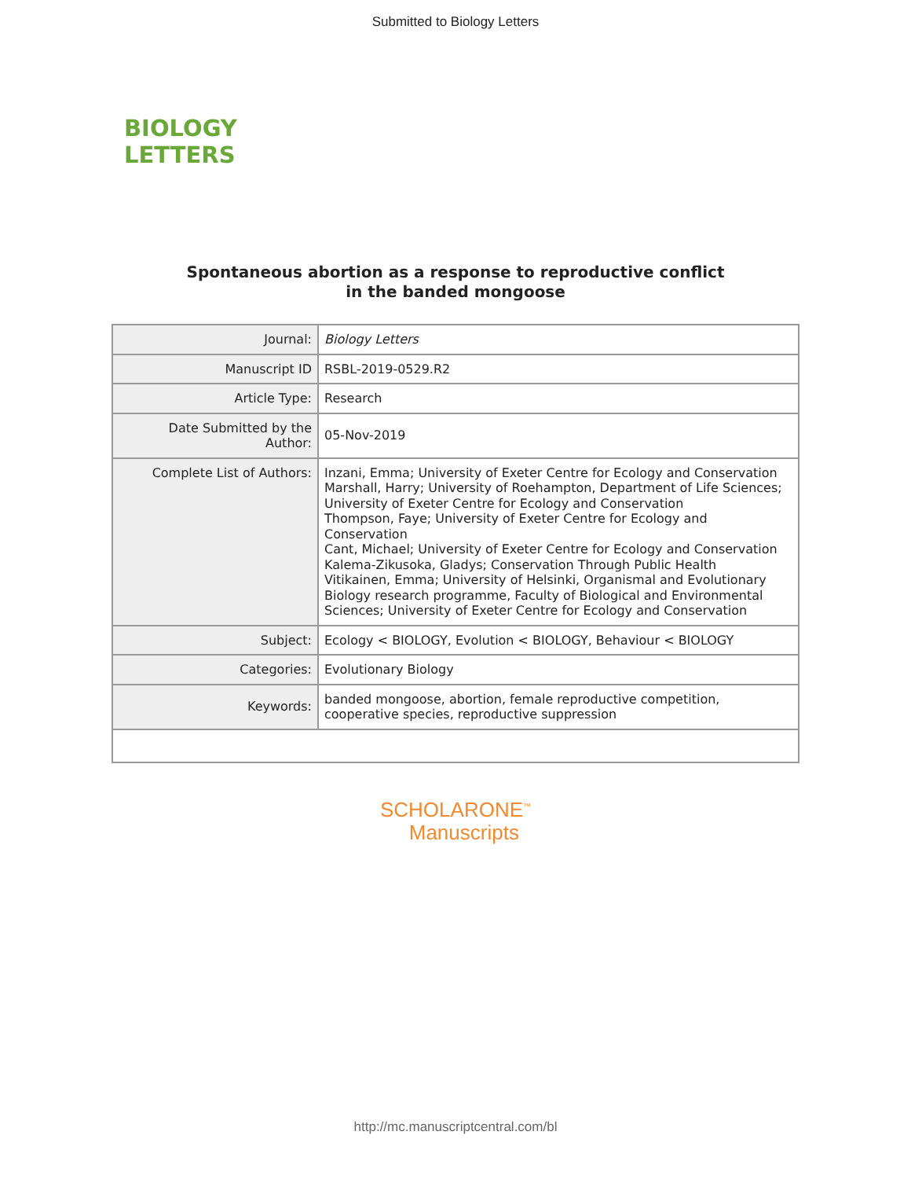Submitted to Biology Letters
BIOLOGY
LETTERS
Spontaneous abortion as a response to reproductive conflict
in the banded mongoose
| Journal: | Biology Letters |
| Manuscript ID | RSBL-2019-0529.R2 |
| Article Type: | Research |
| Date Submitted by the Author: | 05-Nov-2019 |
| Complete List of Authors: | Inzani, Emma; University of Exeter Centre for Ecology and Conservation Marshall, Harry; University of Roehampton, Department of Life Sciences; University of Exeter Centre for Ecology and Conservation Thompson, Faye; University of Exeter Centre for Ecology and Conservation Cant, Michael; University of Exeter Centre for Ecology and Conservation Kalema-Zikusoka, Gladys; Conservation Through Public Health Vitikainen, Emma; University of Helsinki, Organismal and Evolutionary Biology research programme, Faculty of Biological and Environmental Sciences; University of Exeter Centre for Ecology and Conservation |
| Subject: | Ecology < BIOLOGY, Evolution < BIOLOGY, Behaviour < BIOLOGY |
| Categories: | Evolutionary Biology |
| Keywords: | banded mongoose, abortion, female reproductive competition, cooperative species, reproductive suppression |
SCHOLARONE<sup>™</sup>
Manuscripts
http://mc.manuscriptcentral.com/bl